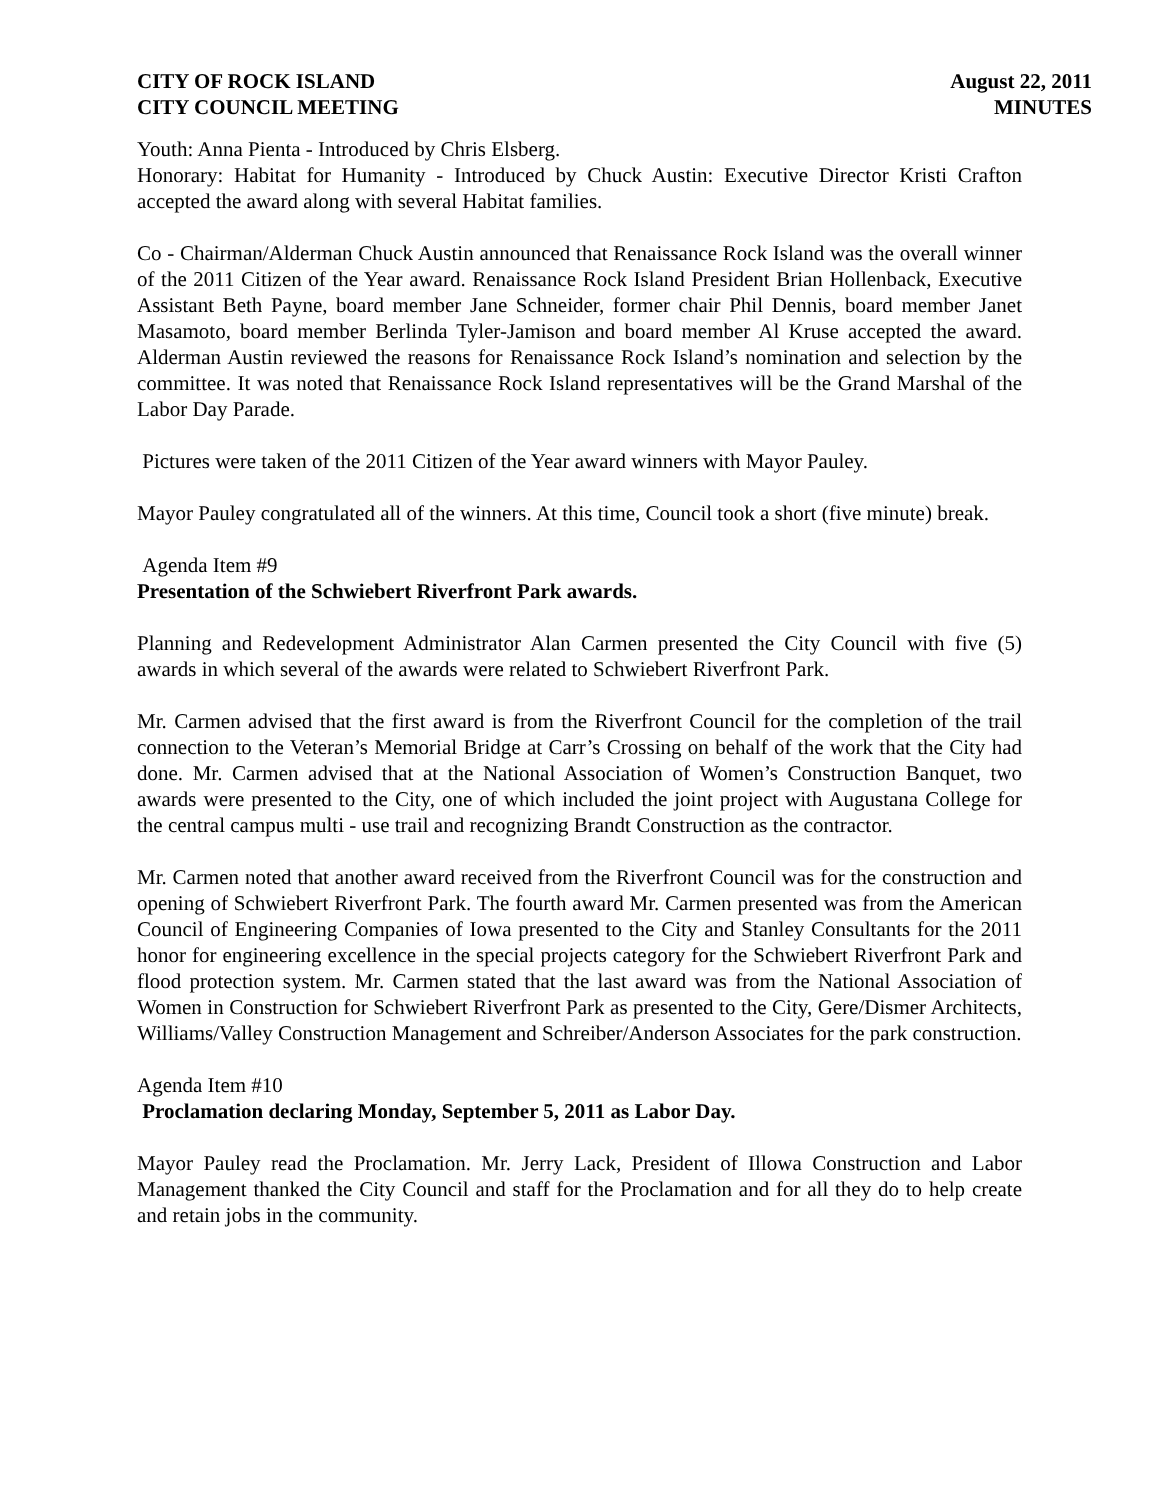CITY OF ROCK ISLAND
CITY COUNCIL MEETING
August 22, 2011
MINUTES
Youth: Anna Pienta - Introduced by Chris Elsberg.
Honorary: Habitat for Humanity - Introduced by Chuck Austin: Executive Director Kristi Crafton accepted the award along with several Habitat families.
Co - Chairman/Alderman Chuck Austin announced that Renaissance Rock Island was the overall winner of the 2011 Citizen of the Year award. Renaissance Rock Island President Brian Hollenback, Executive Assistant Beth Payne, board member Jane Schneider, former chair Phil Dennis, board member Janet Masamoto, board member Berlinda Tyler-Jamison and board member Al Kruse accepted the award. Alderman Austin reviewed the reasons for Renaissance Rock Island’s nomination and selection by the committee. It was noted that Renaissance Rock Island representatives will be the Grand Marshal of the Labor Day Parade.
Pictures were taken of the 2011 Citizen of the Year award winners with Mayor Pauley.
Mayor Pauley congratulated all of the winners. At this time, Council took a short (five minute) break.
Agenda Item #9
Presentation of the Schwiebert Riverfront Park awards.
Planning and Redevelopment Administrator Alan Carmen presented the City Council with five (5) awards in which several of the awards were related to Schwiebert Riverfront Park.
Mr. Carmen advised that the first award is from the Riverfront Council for the completion of the trail connection to the Veteran’s Memorial Bridge at Carr’s Crossing on behalf of the work that the City had done. Mr. Carmen advised that at the National Association of Women’s Construction Banquet, two awards were presented to the City, one of which included the joint project with Augustana College for the central campus multi - use trail and recognizing Brandt Construction as the contractor.
Mr. Carmen noted that another award received from the Riverfront Council was for the construction and opening of Schwiebert Riverfront Park. The fourth award Mr. Carmen presented was from the American Council of Engineering Companies of Iowa presented to the City and Stanley Consultants for the 2011 honor for engineering excellence in the special projects category for the Schwiebert Riverfront Park and flood protection system. Mr. Carmen stated that the last award was from the National Association of Women in Construction for Schwiebert Riverfront Park as presented to the City, Gere/Dismer Architects, Williams/Valley Construction Management and Schreiber/Anderson Associates for the park construction.
Agenda Item #10
Proclamation declaring Monday, September 5, 2011 as Labor Day.
Mayor Pauley read the Proclamation. Mr. Jerry Lack, President of Illowa Construction and Labor Management thanked the City Council and staff for the Proclamation and for all they do to help create and retain jobs in the community.